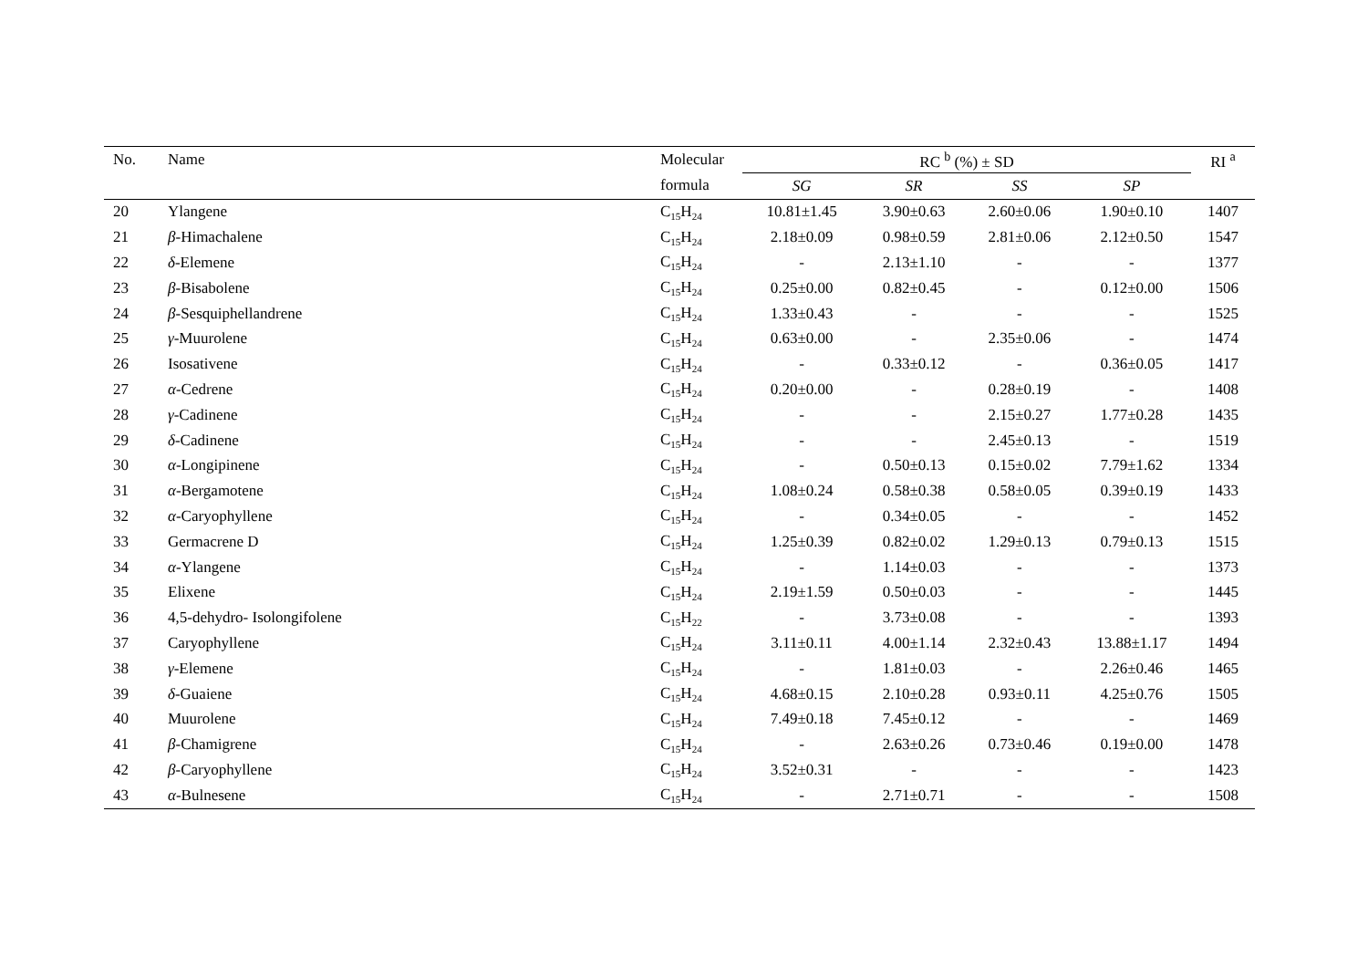| No. | Name | Molecular | RC <sup>b</sup> (%) ± SD | | | | RI <sup>a</sup> |
| --- | --- | --- | --- | --- | --- | --- | --- |
| | | formula | SG | SR | SS | SP | |
| 20 | Ylangene | C<sub>15</sub>H<sub>24</sub> | 10.81±1.45 | 3.90±0.63 | 2.60±0.06 | 1.90±0.10 | 1407 |
| 21 | β -Himachalene | C<sub>15</sub>H<sub>24</sub> | 2.18±0.09 | 0.98±0.59 | 2.81±0.06 | 2.12±0.50 | 1547 |
| 22 | δ -Elemene | C<sub>15</sub>H<sub>24</sub> | - | 2.13±1.10 | - | - | 1377 |
| 23 | β -Bisabolene | C<sub>15</sub>H<sub>24</sub> | 0.25±0.00 | 0.82±0.45 | - | 0.12±0.00 | 1506 |
| 24 | β -Sesquiphellandrene | C<sub>15</sub>H<sub>24</sub> | 1.33±0.43 | - | - | - | 1525 |
| 25 | γ -Muurolene | C<sub>15</sub>H<sub>24</sub> | 0.63±0.00 | - | 2.35±0.06 | - | 1474 |
| 26 | Isosativene | C<sub>15</sub>H<sub>24</sub> | - | 0.33±0.12 | - | 0.36±0.05 | 1417 |
| 27 | α -Cedrene | C<sub>15</sub>H<sub>24</sub> | 0.20±0.00 | - | 0.28±0.19 | - | 1408 |
| 28 | γ -Cadinene | C<sub>15</sub>H<sub>24</sub> | - | - | 2.15±0.27 | 1.77±0.28 | 1435 |
| 29 | δ -Cadinene | C<sub>15</sub>H<sub>24</sub> | - | - | 2.45±0.13 | - | 1519 |
| 30 | α -Longipinene | C<sub>15</sub>H<sub>24</sub> | - | 0.50±0.13 | 0.15±0.02 | 7.79±1.62 | 1334 |
| 31 | α -Bergamotene | C<sub>15</sub>H<sub>24</sub> | 1.08±0.24 | 0.58±0.38 | 0.58±0.05 | 0.39±0.19 | 1433 |
| 32 | α -Caryophyllene | C<sub>15</sub>H<sub>24</sub> | - | 0.34±0.05 | - | - | 1452 |
| 33 | Germacrene D | C<sub>15</sub>H<sub>24</sub> | 1.25±0.39 | 0.82±0.02 | 1.29±0.13 | 0.79±0.13 | 1515 |
| 34 | α -Ylangene | C<sub>15</sub>H<sub>24</sub> | - | 1.14±0.03 | - | - | 1373 |
| 35 | Elixene | C<sub>15</sub>H<sub>24</sub> | 2.19±1.59 | 0.50±0.03 | - | - | 1445 |
| 36 | 4,5-dehydro- Isolongifolene | C<sub>15</sub>H<sub>22</sub> | - | 3.73±0.08 | - | - | 1393 |
| 37 | Caryophyllene | C<sub>15</sub>H<sub>24</sub> | 3.11±0.11 | 4.00±1.14 | 2.32±0.43 | 13.88±1.17 | 1494 |
| 38 | γ -Elemene | C<sub>15</sub>H<sub>24</sub> | - | 1.81±0.03 | - | 2.26±0.46 | 1465 |
| 39 | δ -Guaiene | C<sub>15</sub>H<sub>24</sub> | 4.68±0.15 | 2.10±0.28 | 0.93±0.11 | 4.25±0.76 | 1505 |
| 40 | Muurolene | C<sub>15</sub>H<sub>24</sub> | 7.49±0.18 | 7.45±0.12 | - | - | 1469 |
| 41 | β -Chamigrene | C<sub>15</sub>H<sub>24</sub> | - | 2.63±0.26 | 0.73±0.46 | 0.19±0.00 | 1478 |
| 42 | β -Caryophyllene | C<sub>15</sub>H<sub>24</sub> | 3.52±0.31 | - | - | - | 1423 |
| 43 | α -Bulnesene | C<sub>15</sub>H<sub>24</sub> | - | 2.71±0.71 | - | - | 1508 |